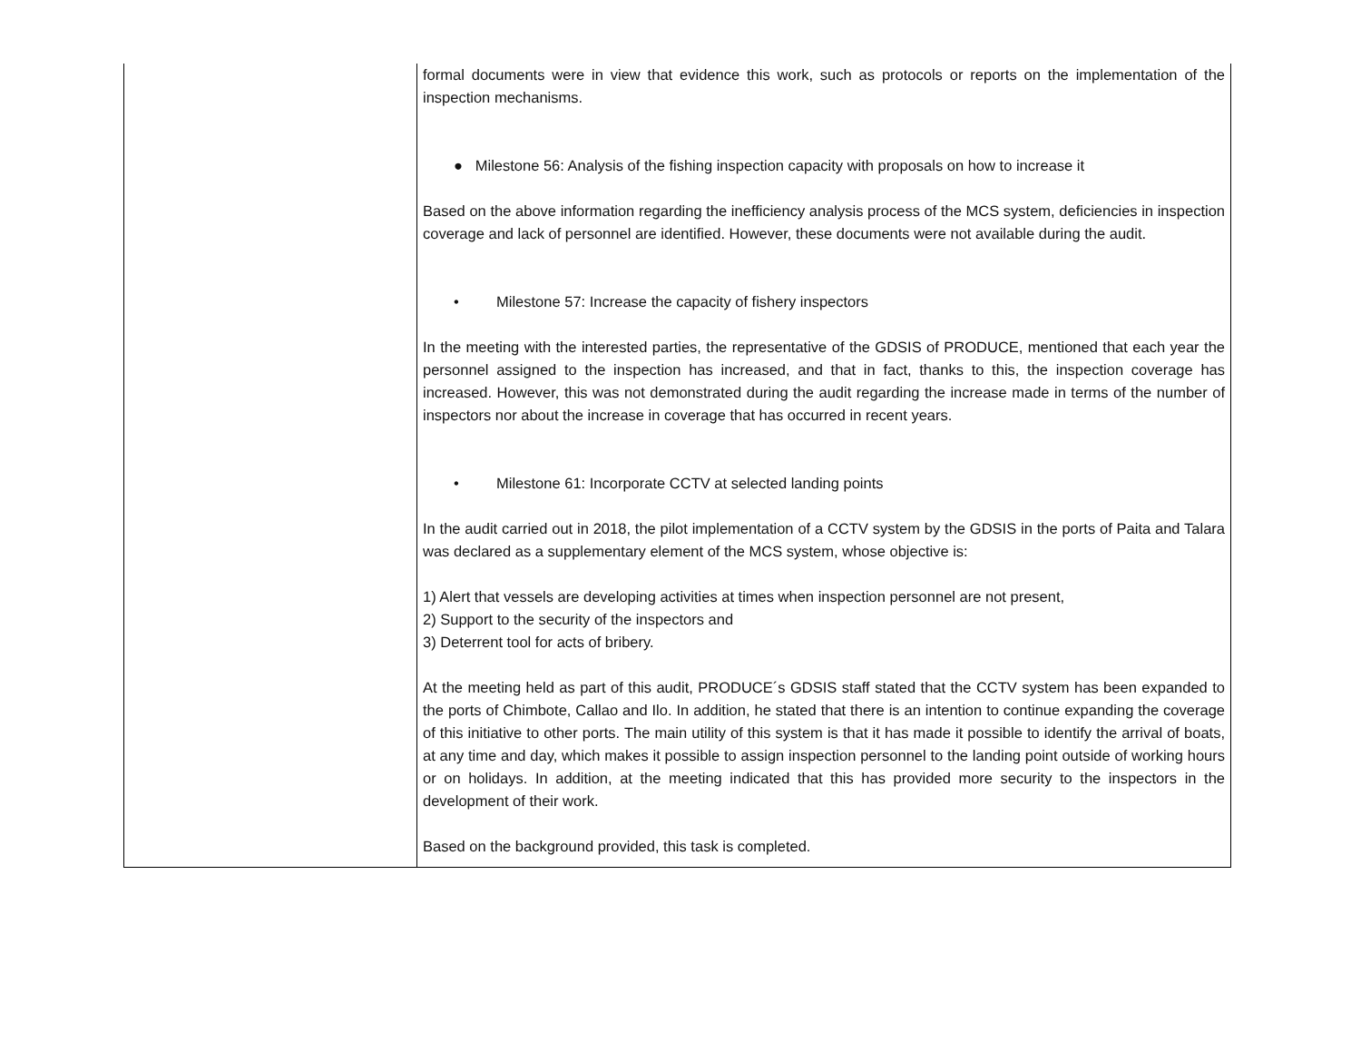| | formal documents were in view that evidence this work, such as protocols or reports on the implementation of the inspection mechanisms. ● Milestone 56: Analysis of the fishing inspection capacity with proposals on how to increase it Based on the above information regarding the inefficiency analysis process of the MCS system, deficiencies in inspection coverage and lack of personnel are identified. However, these documents were not available during the audit. • Milestone 57: Increase the capacity of fishery inspectors In the meeting with the interested parties, the representative of the GDSIS of PRODUCE, mentioned that each year the personnel assigned to the inspection has increased, and that in fact, thanks to this, the inspection coverage has increased. However, this was not demonstrated during the audit regarding the increase made in terms of the number of inspectors nor about the increase in coverage that has occurred in recent years. • Milestone 61: Incorporate CCTV at selected landing points In the audit carried out in 2018, the pilot implementation of a CCTV system by the GDSIS in the ports of Paita and Talara was declared as a supplementary element of the MCS system, whose objective is: 1) Alert that vessels are developing activities at times when inspection personnel are not present, 2) Support to the security of the inspectors and 3) Deterrent tool for acts of bribery. At the meeting held as part of this audit, PRODUCE´s GDSIS staff stated that the CCTV system has been expanded to the ports of Chimbote, Callao and Ilo. In addition, he stated that there is an intention to continue expanding the coverage of this initiative to other ports. The main utility of this system is that it has made it possible to identify the arrival of boats, at any time and day, which makes it possible to assign inspection personnel to the landing point outside of working hours or on holidays. In addition, at the meeting indicated that this has provided more security to the inspectors in the development of their work. Based on the background provided, this task is completed. |